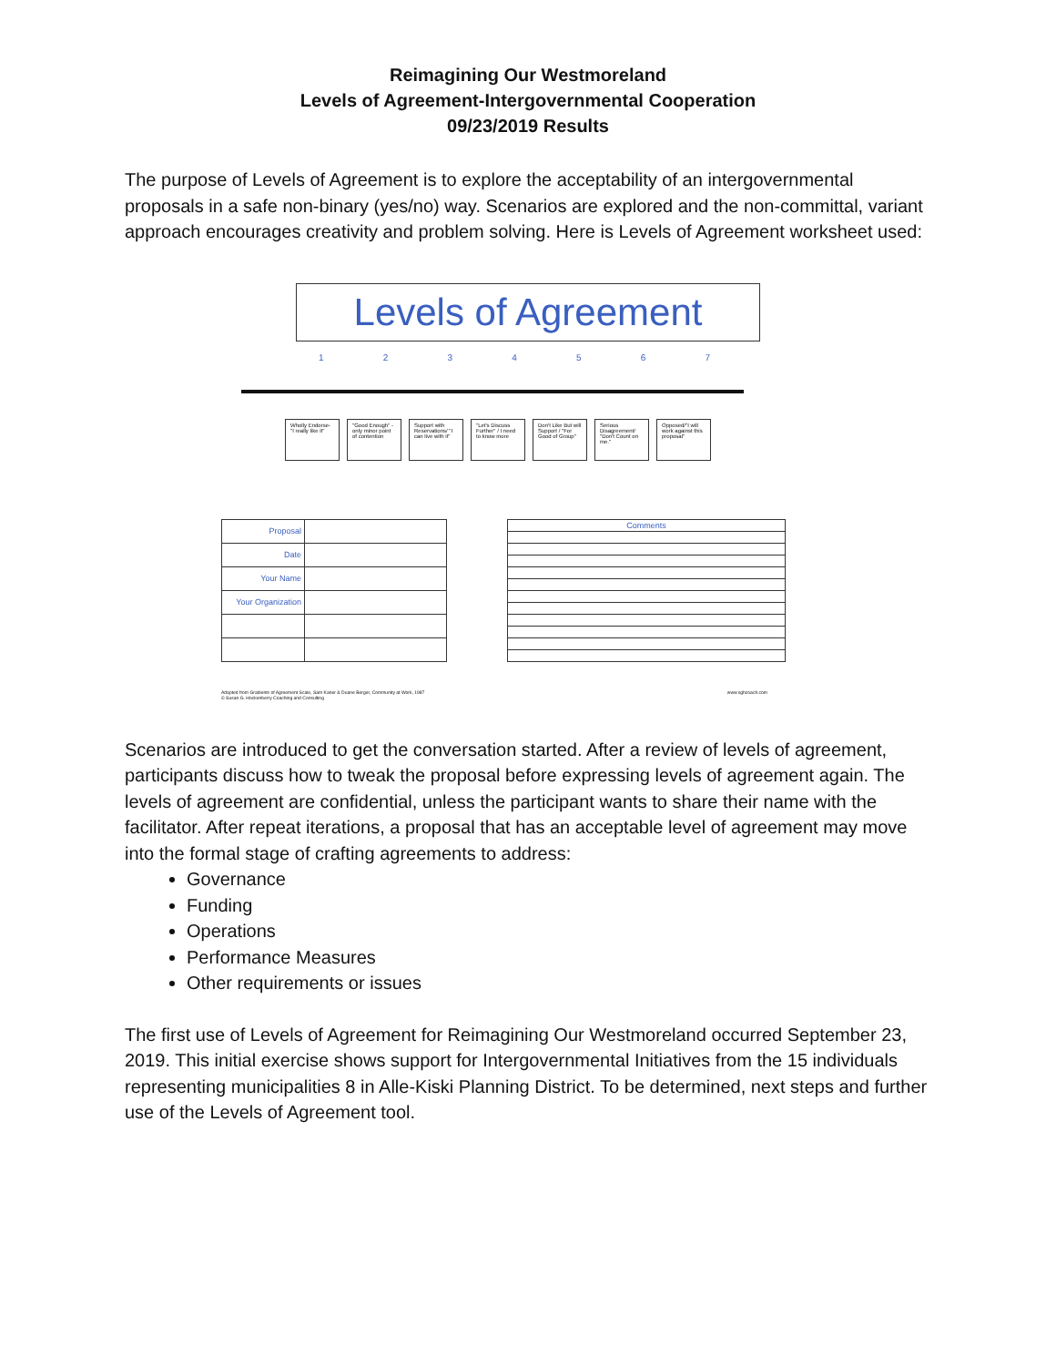Reimagining Our Westmoreland
Levels of Agreement-Intergovernmental Cooperation
09/23/2019 Results
The purpose of Levels of Agreement is to explore the acceptability of an intergovernmental proposals in a safe non-binary (yes/no) way. Scenarios are explored and the non-committal, variant approach encourages creativity and problem solving. Here is Levels of Agreement worksheet used:
Levels of Agreement
1 2 3 4 5 6 7
Wholly Endorse- "I really like it"
"Good Enough" -only minor point of contention
Support with Reservations/ "I can live with it"
"Let's Discuss Further" / I need to know more
Don't Like But will Support / "For Good of Group"
Serious Disagreement/ "Don't Count on me."
Opposed/"I will work against this proposal"
| Proposal | |
| Date | |
| Your Name | |
| Your Organization | |
| Comments |
Adapted from Gradients of Agreement Scale, Sam Kaner & Duane Berger, Community at Work, 1987
© Susan G. Hockenberry Coaching and Consulting www.sghcoach.com
Scenarios are introduced to get the conversation started. After a review of levels of agreement, participants discuss how to tweak the proposal before expressing levels of agreement again. The levels of agreement are confidential, unless the participant wants to share their name with the facilitator. After repeat iterations, a proposal that has an acceptable level of agreement may move into the formal stage of crafting agreements to address:
Governance
Funding
Operations
Performance Measures
Other requirements or issues
The first use of Levels of Agreement for Reimagining Our Westmoreland occurred September 23, 2019. This initial exercise shows support for Intergovernmental Initiatives from the 15 individuals representing municipalities 8 in Alle-Kiski Planning District. To be determined, next steps and further use of the Levels of Agreement tool.